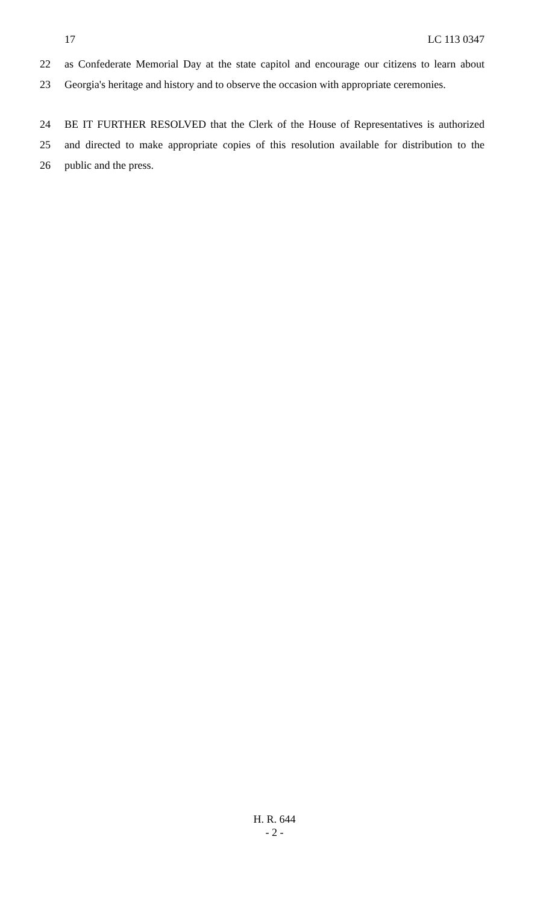17 LC 113 0347
22 as Confederate Memorial Day at the state capitol and encourage our citizens to learn about
23 Georgia's heritage and history and to observe the occasion with appropriate ceremonies.
24 BE IT FURTHER RESOLVED that the Clerk of the House of Representatives is authorized
25 and directed to make appropriate copies of this resolution available for distribution to the
26 public and the press.
H. R. 644
- 2 -